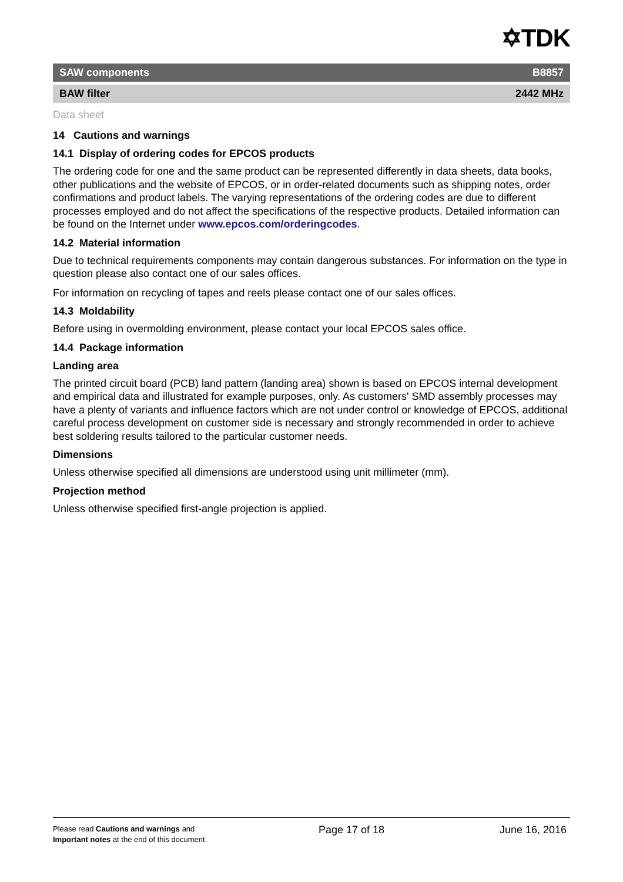✡TDK
SAW components B8857
BAW filter 2442 MHz
Data sheet
14 Cautions and warnings
14.1 Display of ordering codes for EPCOS products
The ordering code for one and the same product can be represented differently in data sheets, data books, other publications and the website of EPCOS, or in order-related documents such as shipping notes, order confirmations and product labels. The varying representations of the ordering codes are due to different processes employed and do not affect the specifications of the respective products. Detailed information can be found on the Internet under www.epcos.com/orderingcodes.
14.2 Material information
Due to technical requirements components may contain dangerous substances. For information on the type in question please also contact one of our sales offices.
For information on recycling of tapes and reels please contact one of our sales offices.
14.3 Moldability
Before using in overmolding environment, please contact your local EPCOS sales office.
14.4 Package information
Landing area
The printed circuit board (PCB) land pattern (landing area) shown is based on EPCOS internal development and empirical data and illustrated for example purposes, only. As customers' SMD assembly processes may have a plenty of variants and influence factors which are not under control or knowledge of EPCOS, additional careful process development on customer side is necessary and strongly recommended in order to achieve best soldering results tailored to the particular customer needs.
Dimensions
Unless otherwise specified all dimensions are understood using unit millimeter (mm).
Projection method
Unless otherwise specified first-angle projection is applied.
Please read Cautions and warnings and
Important notes at the end of this document.
Page 17 of 18 June 16, 2016